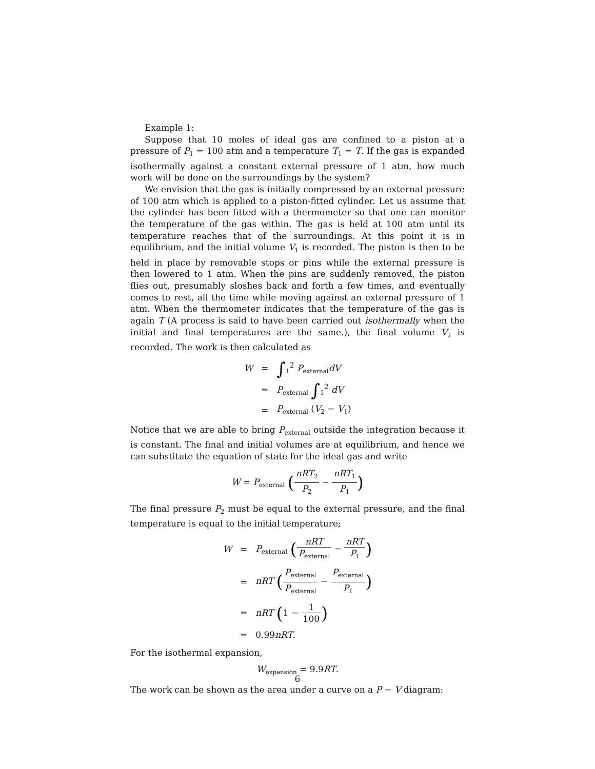Example 1:
Suppose that 10 moles of ideal gas are confined to a piston at a pressure of P<sub>1</sub> = 100 atm and a temperature T<sub>1</sub> = T. If the gas is expanded isothermally against a constant external pressure of 1 atm, how much work will be done on the surroundings by the system?
We envision that the gas is initially compressed by an external pressure of 100 atm which is applied to a piston-fitted cylinder. Let us assume that the cylinder has been fitted with a thermometer so that one can monitor the temperature of the gas within. The gas is held at 100 atm until its temperature reaches that of the surroundings. At this point it is in equilibrium, and the initial volume V<sub>1</sub> is recorded. The piston is then to be held in place by removable stops or pins while the external pressure is then lowered to 1 atm. When the pins are suddenly removed, the piston flies out, presumably sloshes back and forth a few times, and eventually comes to rest, all the time while moving against an external pressure of 1 atm. When the thermometer indicates that the temperature of the gas is again T (A process is said to have been carried out isothermally when the initial and final temperatures are the same.), the final volume V<sub>2</sub> is recorded. The work is then calculated as
| W | = | ∫<sub>1</sub><sup>2</sup> P<sub>external</sub> dV |
| | = | P<sub>external</sub> ∫<sub>1</sub><sup>2</sup> dV |
| | = | P<sub>external</sub> ( V<sub>2</sub> − V<sub>1</sub>) |
Notice that we are able to bring P<sub>external</sub> outside the integration because it is constant. The final and initial volumes are at equilibrium, and hence we can substitute the equation of state for the ideal gas and write
W = P<sub>external</sub> (nRT<sub>2</sub> P<sub>2</sub> − nRT<sub>1</sub> P<sub>1</sub>)
The final pressure P<sub>2</sub> must be equal to the external pressure, and the final temperature is equal to the initial temperature;
| W | = | P<sub>external</sub> ( nRT P<sub>external</sub> − nRT P<sub>1</sub> ) |
| | = | nRT ( P<sub>external</sub> P<sub>external</sub> − P<sub>external</sub> P<sub>1</sub> ) |
| | = | nRT ( 1 − 1 100 ) |
| | = | 0.99 nRT . |
For the isothermal expansion,
W<sub>expansion</sub> = 9.9RT.
The work can be shown as the area under a curve on a P − V diagram:
6